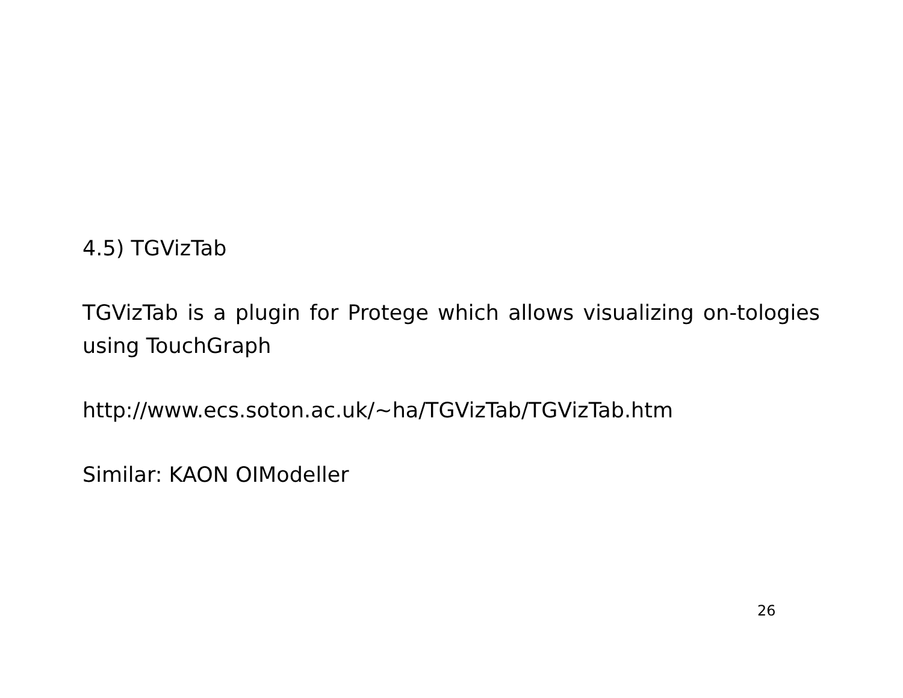4.5) TGVizTab
TGVizTab is a plugin for Protege which allows visualizing on-tologies using TouchGraph
http://www.ecs.soton.ac.uk/~ha/TGVizTab/TGVizTab.htm
Similar: KAON OIModeller
26